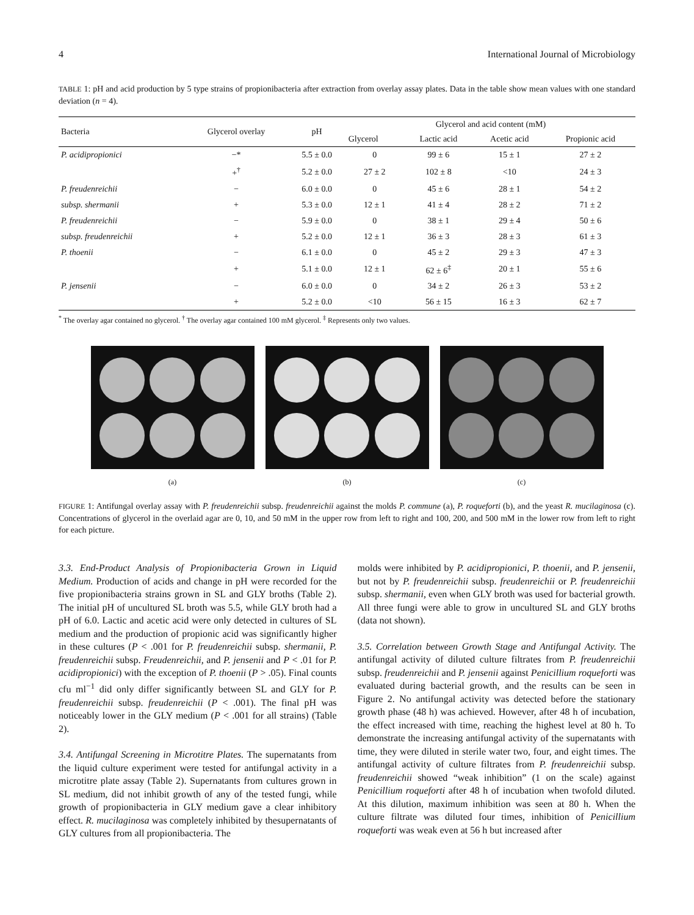4 International Journal of Microbiology
TABLE 1: pH and acid production by 5 type strains of propionibacteria after extraction from overlay assay plates. Data in the table show mean values with one standard deviation (n = 4).
| Bacteria | Glycerol overlay | pH | Glycerol and acid content (mM) | | | |
| --- | --- | --- | --- | --- | --- | --- |
| | | | Glycerol | Lactic acid | Acetic acid | Propionic acid |
| P. acidipropionici | −* | 5.5 ± 0.0 | 0 | 99 ± 6 | 15 ± 1 | 27 ± 2 |
| | +<sup>†</sup> | 5.2 ± 0.0 | 27 ± 2 | 102 ± 8 | <10 | 24 ± 3 |
| P. freudenreichii | − | 6.0 ± 0.0 | 0 | 45 ± 6 | 28 ± 1 | 54 ± 2 |
| subsp. shermanii | + | 5.3 ± 0.0 | 12 ± 1 | 41 ± 4 | 28 ± 2 | 71 ± 2 |
| P. freudenreichii | − | 5.9 ± 0.0 | 0 | 38 ± 1 | 29 ± 4 | 50 ± 6 |
| subsp. freudenreichii | + | 5.2 ± 0.0 | 12 ± 1 | 36 ± 3 | 28 ± 3 | 61 ± 3 |
| P. thoenii | − | 6.1 ± 0.0 | 0 | 45 ± 2 | 29 ± 3 | 47 ± 3 |
| | + | 5.1 ± 0.0 | 12 ± 1 | 62 ± 6<sup>‡</sup> | 20 ± 1 | 55 ± 6 |
| P. jensenii | − | 6.0 ± 0.0 | 0 | 34 ± 2 | 26 ± 3 | 53 ± 2 |
| | + | 5.2 ± 0.0 | <10 | 56 ± 15 | 16 ± 3 | 62 ± 7 |
<sup>*</sup> The overlay agar contained no glycerol. <sup>†</sup> The overlay agar contained 100 mM glycerol. <sup>‡</sup> Represents only two values.
(a) (b) (c)
FIGURE 1: Antifungal overlay assay with P. freudenreichii subsp. freudenreichii against the molds P. commune (a), P. roqueforti (b), and the yeast R. mucilaginosa (c). Concentrations of glycerol in the overlaid agar are 0, 10, and 50 mM in the upper row from left to right and 100, 200, and 500 mM in the lower row from left to right for each picture.
3.3. End-Product Analysis of Propionibacteria Grown in Liquid Medium. Production of acids and change in pH were recorded for the five propionibacteria strains grown in SL and GLY broths (Table 2). The initial pH of uncultured SL broth was 5.5, while GLY broth had a pH of 6.0. Lactic and acetic acid were only detected in cultures of SL medium and the production of propionic acid was significantly higher in these cultures (P < .001 for P. freudenreichii subsp. shermanii, P. freudenreichii subsp. Freudenreichii, and P. jensenii and P < .01 for P. acidipropionici) with the exception of P. thoenii (P > .05). Final counts cfu ml<sup>−1</sup> did only differ significantly between SL and GLY for P. freudenreichii subsp. freudenreichii (P < .001). The final pH was noticeably lower in the GLY medium (P < .001 for all strains) (Table 2).
3.4. Antifungal Screening in Microtitre Plates. The supernatants from the liquid culture experiment were tested for antifungal activity in a microtitre plate assay (Table 2). Supernatants from cultures grown in SL medium, did not inhibit growth of any of the tested fungi, while growth of propionibacteria in GLY medium gave a clear inhibitory effect. R. mucilaginosa was completely inhibited by thesupernatants of GLY cultures from all propionibacteria. The
molds were inhibited by P. acidipropionici, P. thoenii, and P. jensenii, but not by P. freudenreichii subsp. freudenreichii or P. freudenreichii subsp. shermanii, even when GLY broth was used for bacterial growth. All three fungi were able to grow in uncultured SL and GLY broths (data not shown).
3.5. Correlation between Growth Stage and Antifungal Activity. The antifungal activity of diluted culture filtrates from P. freudenreichii subsp. freudenreichii and P. jensenii against Penicillium roqueforti was evaluated during bacterial growth, and the results can be seen in Figure 2. No antifungal activity was detected before the stationary growth phase (48 h) was achieved. However, after 48 h of incubation, the effect increased with time, reaching the highest level at 80 h. To demonstrate the increasing antifungal activity of the supernatants with time, they were diluted in sterile water two, four, and eight times. The antifungal activity of culture filtrates from P. freudenreichii subsp. freudenreichii showed “weak inhibition” (1 on the scale) against Penicillium roqueforti after 48 h of incubation when twofold diluted. At this dilution, maximum inhibition was seen at 80 h. When the culture filtrate was diluted four times, inhibition of Penicillium roqueforti was weak even at 56 h but increased after